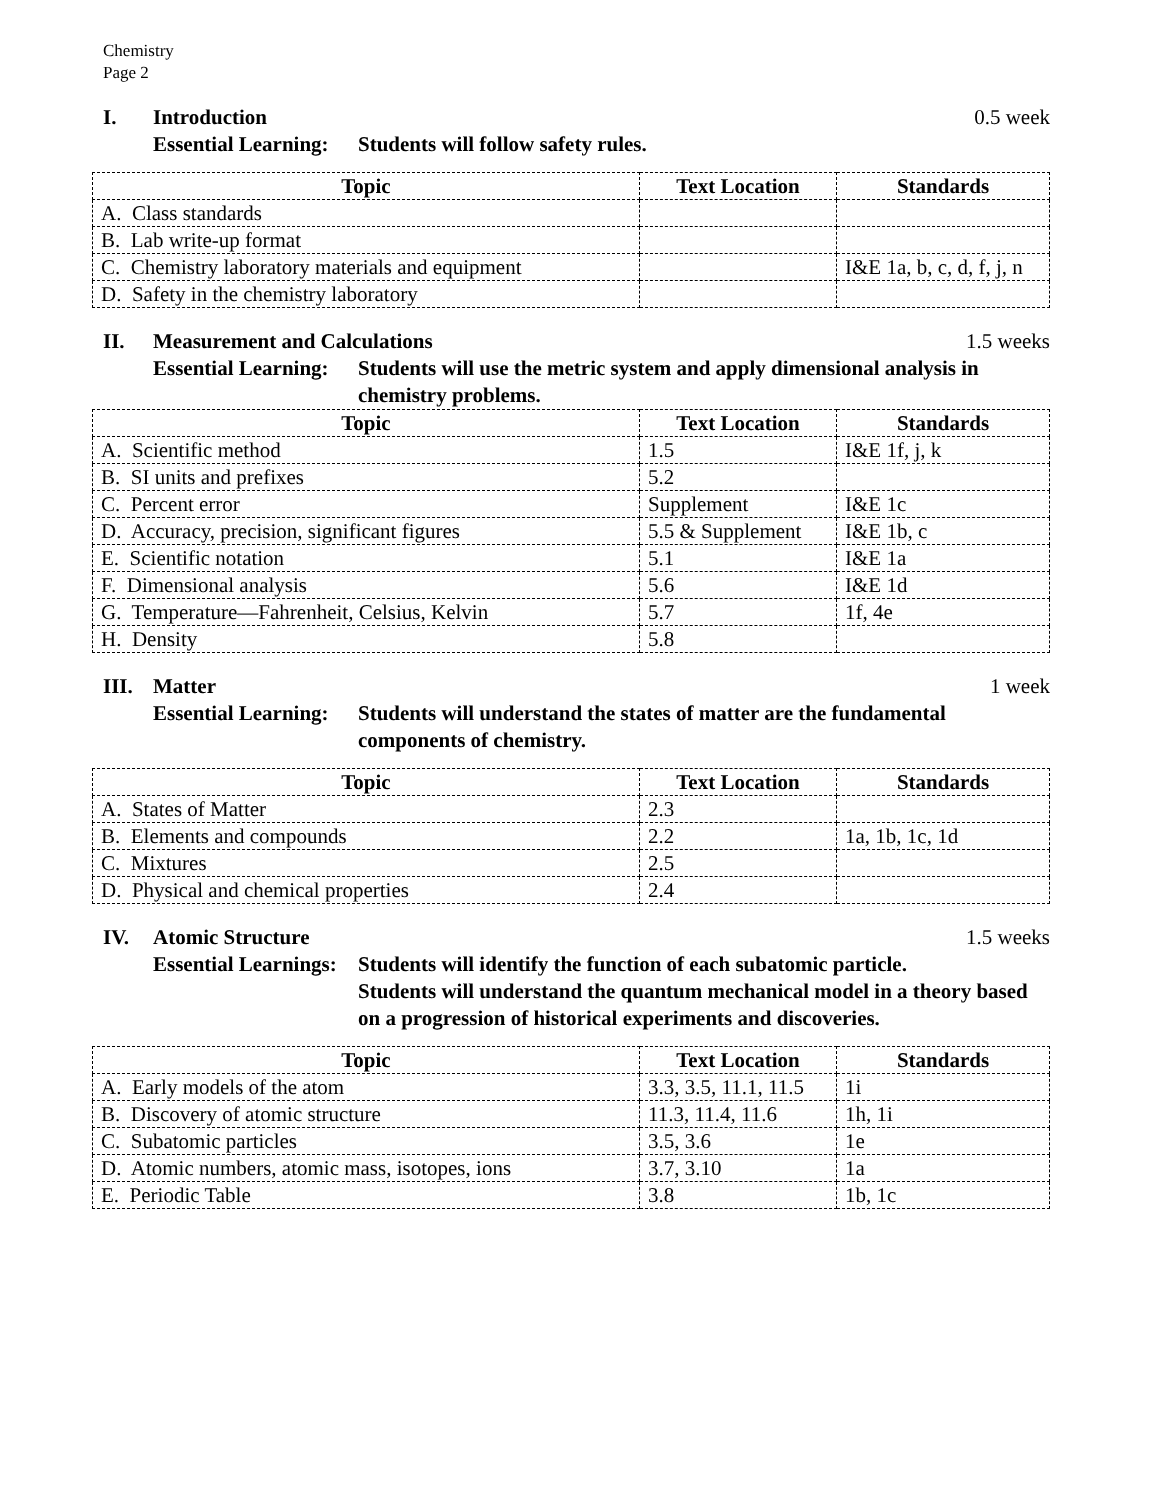Chemistry
Page 2
I. Introduction 0.5 week
Essential Learning: Students will follow safety rules.
| Topic | Text Location | Standards |
| --- | --- | --- |
| A. Class standards | | |
| B. Lab write-up format | | |
| C. Chemistry laboratory materials and equipment | | I&E 1a, b, c, d, f, j, n |
| D. Safety in the chemistry laboratory | | |
II. Measurement and Calculations 1.5 weeks
Essential Learning: Students will use the metric system and apply dimensional analysis in chemistry problems.
| Topic | Text Location | Standards |
| --- | --- | --- |
| A. Scientific method | 1.5 | I&E 1f, j, k |
| B. SI units and prefixes | 5.2 | |
| C. Percent error | Supplement | I&E 1c |
| D. Accuracy, precision, significant figures | 5.5 & Supplement | I&E 1b, c |
| E. Scientific notation | 5.1 | I&E 1a |
| F. Dimensional analysis | 5.6 | I&E 1d |
| G. Temperature—Fahrenheit, Celsius, Kelvin | 5.7 | 1f, 4e |
| H. Density | 5.8 | |
III. Matter 1 week
Essential Learning: Students will understand the states of matter are the fundamental components of chemistry.
| Topic | Text Location | Standards |
| --- | --- | --- |
| A. States of Matter | 2.3 | |
| B. Elements and compounds | 2.2 | 1a, 1b, 1c, 1d |
| C. Mixtures | 2.5 | |
| D. Physical and chemical properties | 2.4 | |
IV. Atomic Structure 1.5 weeks
Essential Learnings: Students will identify the function of each subatomic particle.
Students will understand the quantum mechanical model in a theory based on a progression of historical experiments and discoveries.
| Topic | Text Location | Standards |
| --- | --- | --- |
| A. Early models of the atom | 3.3, 3.5, 11.1, 11.5 | 1i |
| B. Discovery of atomic structure | 11.3, 11.4, 11.6 | 1h, 1i |
| C. Subatomic particles | 3.5, 3.6 | 1e |
| D. Atomic numbers, atomic mass, isotopes, ions | 3.7, 3.10 | 1a |
| E. Periodic Table | 3.8 | 1b, 1c |